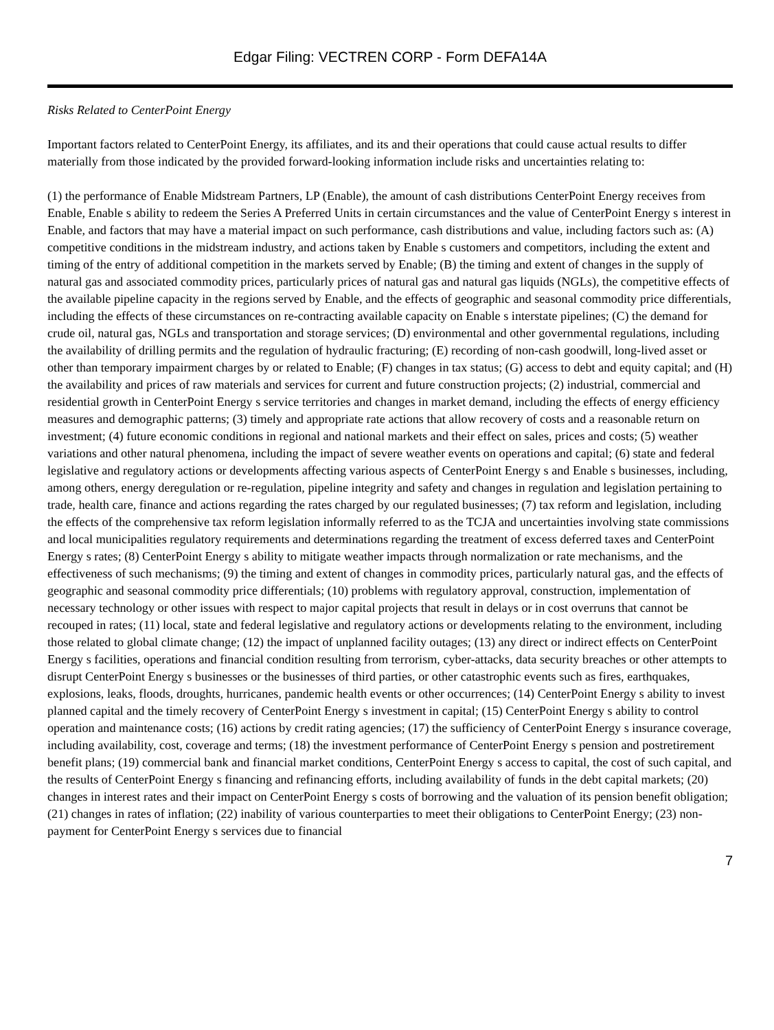Edgar Filing: VECTREN CORP - Form DEFA14A
Risks Related to CenterPoint Energy
Important factors related to CenterPoint Energy, its affiliates, and its and their operations that could cause actual results to differ materially from those indicated by the provided forward-looking information include risks and uncertainties relating to:
(1) the performance of Enable Midstream Partners, LP (Enable), the amount of cash distributions CenterPoint Energy receives from Enable, Enable s ability to redeem the Series A Preferred Units in certain circumstances and the value of CenterPoint Energy s interest in Enable, and factors that may have a material impact on such performance, cash distributions and value, including factors such as: (A) competitive conditions in the midstream industry, and actions taken by Enable s customers and competitors, including the extent and timing of the entry of additional competition in the markets served by Enable; (B) the timing and extent of changes in the supply of natural gas and associated commodity prices, particularly prices of natural gas and natural gas liquids (NGLs), the competitive effects of the available pipeline capacity in the regions served by Enable, and the effects of geographic and seasonal commodity price differentials, including the effects of these circumstances on re-contracting available capacity on Enable s interstate pipelines; (C) the demand for crude oil, natural gas, NGLs and transportation and storage services; (D) environmental and other governmental regulations, including the availability of drilling permits and the regulation of hydraulic fracturing; (E) recording of non-cash goodwill, long-lived asset or other than temporary impairment charges by or related to Enable; (F) changes in tax status; (G) access to debt and equity capital; and (H) the availability and prices of raw materials and services for current and future construction projects; (2) industrial, commercial and residential growth in CenterPoint Energy s service territories and changes in market demand, including the effects of energy efficiency measures and demographic patterns; (3) timely and appropriate rate actions that allow recovery of costs and a reasonable return on investment; (4) future economic conditions in regional and national markets and their effect on sales, prices and costs; (5) weather variations and other natural phenomena, including the impact of severe weather events on operations and capital; (6) state and federal legislative and regulatory actions or developments affecting various aspects of CenterPoint Energy s and Enable s businesses, including, among others, energy deregulation or re-regulation, pipeline integrity and safety and changes in regulation and legislation pertaining to trade, health care, finance and actions regarding the rates charged by our regulated businesses; (7) tax reform and legislation, including the effects of the comprehensive tax reform legislation informally referred to as the TCJA and uncertainties involving state commissions and local municipalities regulatory requirements and determinations regarding the treatment of excess deferred taxes and CenterPoint Energy s rates; (8) CenterPoint Energy s ability to mitigate weather impacts through normalization or rate mechanisms, and the effectiveness of such mechanisms; (9) the timing and extent of changes in commodity prices, particularly natural gas, and the effects of geographic and seasonal commodity price differentials; (10) problems with regulatory approval, construction, implementation of necessary technology or other issues with respect to major capital projects that result in delays or in cost overruns that cannot be recouped in rates; (11) local, state and federal legislative and regulatory actions or developments relating to the environment, including those related to global climate change; (12) the impact of unplanned facility outages; (13) any direct or indirect effects on CenterPoint Energy s facilities, operations and financial condition resulting from terrorism, cyber-attacks, data security breaches or other attempts to disrupt CenterPoint Energy s businesses or the businesses of third parties, or other catastrophic events such as fires, earthquakes, explosions, leaks, floods, droughts, hurricanes, pandemic health events or other occurrences; (14) CenterPoint Energy s ability to invest planned capital and the timely recovery of CenterPoint Energy s investment in capital; (15) CenterPoint Energy s ability to control operation and maintenance costs; (16) actions by credit rating agencies; (17) the sufficiency of CenterPoint Energy s insurance coverage, including availability, cost, coverage and terms; (18) the investment performance of CenterPoint Energy s pension and postretirement benefit plans; (19) commercial bank and financial market conditions, CenterPoint Energy s access to capital, the cost of such capital, and the results of CenterPoint Energy s financing and refinancing efforts, including availability of funds in the debt capital markets; (20) changes in interest rates and their impact on CenterPoint Energy s costs of borrowing and the valuation of its pension benefit obligation; (21) changes in rates of inflation; (22) inability of various counterparties to meet their obligations to CenterPoint Energy; (23) non-payment for CenterPoint Energy s services due to financial
7